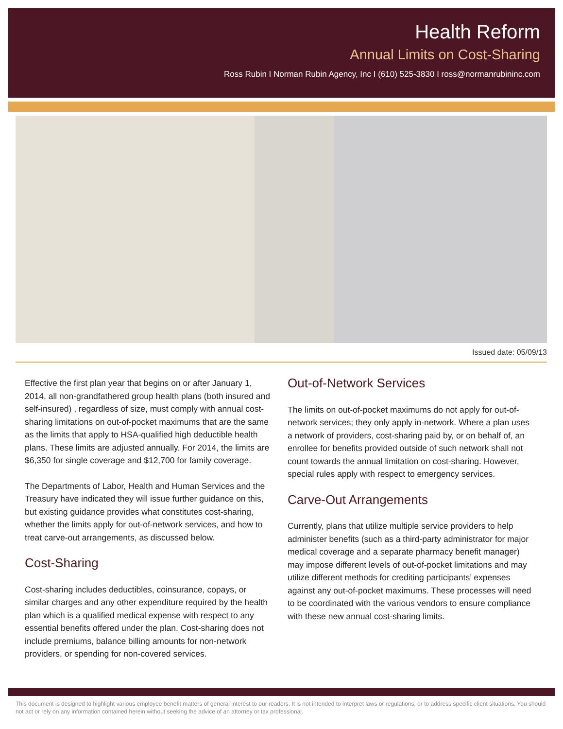Health Reform
Annual Limits on Cost-Sharing
Ross Rubin I Norman Rubin Agency, Inc I (610) 525-3830 I ross@normanrubininc.com
Issued date: 05/09/13
Effective the first plan year that begins on or after January 1, 2014, all non-grandfathered group health plans (both insured and self-insured) , regardless of size, must comply with annual cost-sharing limitations on out-of-pocket maximums that are the same as the limits that apply to HSA-qualified high deductible health plans. These limits are adjusted annually. For 2014, the limits are $6,350 for single coverage and $12,700 for family coverage.
The Departments of Labor, Health and Human Services and the Treasury have indicated they will issue further guidance on this, but existing guidance provides what constitutes cost-sharing, whether the limits apply for out-of-network services, and how to treat carve-out arrangements, as discussed below.
Cost-Sharing
Cost-sharing includes deductibles, coinsurance, copays, or similar charges and any other expenditure required by the health plan which is a qualified medical expense with respect to any essential benefits offered under the plan. Cost-sharing does not include premiums, balance billing amounts for non-network providers, or spending for non-covered services.
Out-of-Network Services
The limits on out-of-pocket maximums do not apply for out-of-network services; they only apply in-network. Where a plan uses a network of providers, cost-sharing paid by, or on behalf of, an enrollee for benefits provided outside of such network shall not count towards the annual limitation on cost-sharing. However, special rules apply with respect to emergency services.
Carve-Out Arrangements
Currently, plans that utilize multiple service providers to help administer benefits (such as a third-party administrator for major medical coverage and a separate pharmacy benefit manager) may impose different levels of out-of-pocket limitations and may utilize different methods for crediting participants’ expenses against any out-of-pocket maximums. These processes will need to be coordinated with the various vendors to ensure compliance with these new annual cost-sharing limits.
This document is designed to highlight various employee benefit matters of general interest to our readers. It is not intended to interpret laws or regulations, or to address specific client situations. You should not act or rely on any information contained herein without seeking the advice of an attorney or tax professional.